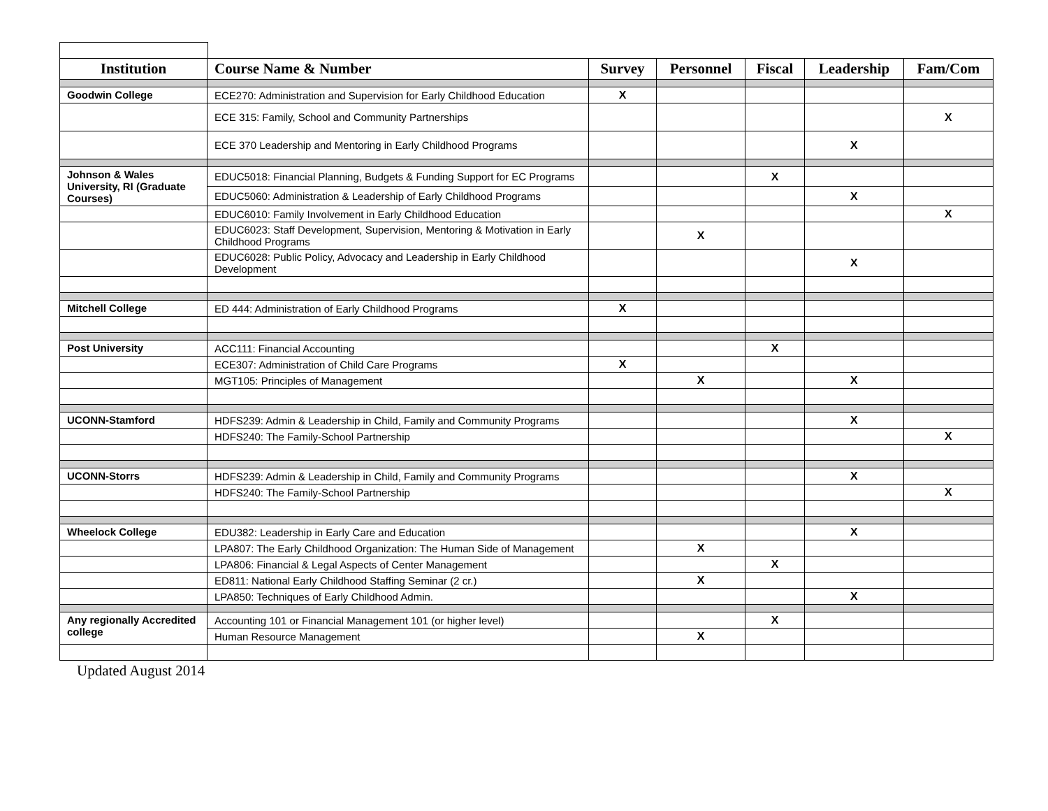| Institution | Course Name & Number | Survey | Personnel | Fiscal | Leadership | Fam/Com |
| --- | --- | --- | --- | --- | --- | --- |
| Goodwin College | ECE270: Administration and Supervision for Early Childhood Education | X | | | | |
| | ECE 315: Family, School and Community Partnerships | | | | | X |
| | ECE 370 Leadership and Mentoring in Early Childhood Programs | | | | X | |
| Johnson & Wales University, RI (Graduate Courses) | EDUC5018: Financial Planning, Budgets & Funding Support for EC Programs | | | X | | |
| | EDUC5060: Administration & Leadership of Early Childhood Programs | | | | X | |
| | EDUC6010: Family Involvement in Early Childhood Education | | | | | X |
| | EDUC6023: Staff Development, Supervision, Mentoring & Motivation in Early Childhood Programs | | X | | | |
| | EDUC6028: Public Policy, Advocacy and Leadership in Early Childhood Development | | | | X | |
| Mitchell College | ED 444: Administration of Early Childhood Programs | X | | | | |
| Post University | ACC111: Financial Accounting | | | X | | |
| | ECE307: Administration of Child Care Programs | X | | | | |
| | MGT105: Principles of Management | | X | | X | |
| UCONN-Stamford | HDFS239: Admin & Leadership in Child, Family and Community Programs | | | | X | |
| | HDFS240: The Family-School Partnership | | | | | X |
| UCONN-Storrs | HDFS239: Admin & Leadership in Child, Family and Community Programs | | | | X | |
| | HDFS240: The Family-School Partnership | | | | | X |
| Wheelock College | EDU382: Leadership in Early Care and Education | | | | X | |
| | LPA807: The Early Childhood Organization: The Human Side of Management | | X | | | |
| | LPA806: Financial & Legal Aspects of Center Management | | | X | | |
| | ED811: National Early Childhood Staffing Seminar (2 cr.) | | X | | | |
| | LPA850: Techniques of Early Childhood Admin. | | | | X | |
| Any regionally Accredited college | Accounting 101 or Financial Management 101 (or higher level) | | | X | | |
| | Human Resource Management | | X | | | |
Updated August 2014